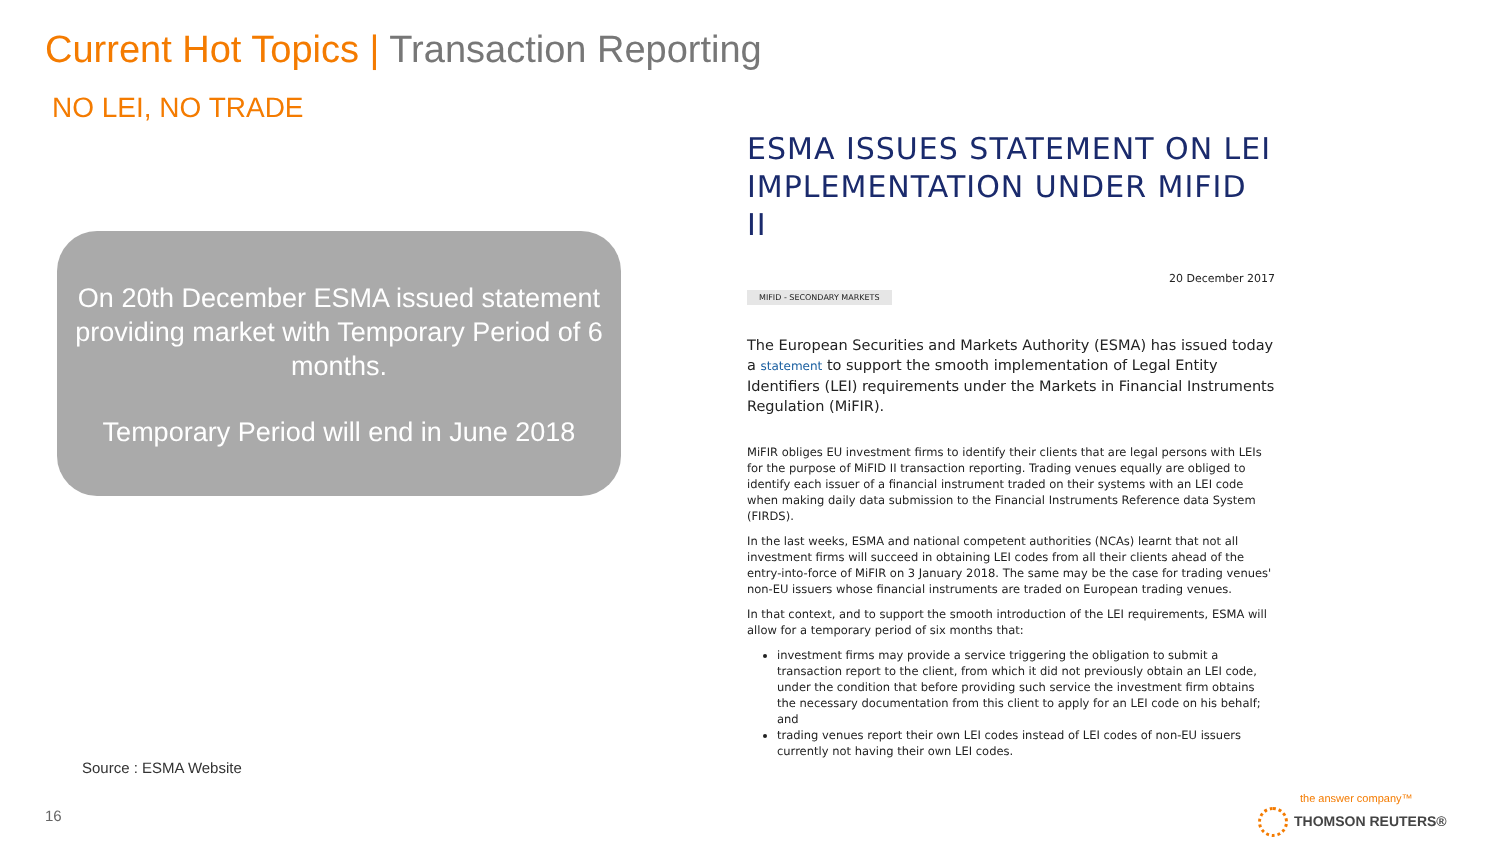Current Hot Topics | Transaction Reporting
NO LEI, NO TRADE
On 20th December ESMA issued statement providing market with Temporary Period of 6 months.
Temporary Period will end in June 2018
ESMA ISSUES STATEMENT ON LEI IMPLEMENTATION UNDER MIFID II
20 December 2017
MIFID - SECONDARY MARKETS
The European Securities and Markets Authority (ESMA) has issued today a statement to support the smooth implementation of Legal Entity Identifiers (LEI) requirements under the Markets in Financial Instruments Regulation (MiFIR).
MiFIR obliges EU investment firms to identify their clients that are legal persons with LEIs for the purpose of MiFID II transaction reporting. Trading venues equally are obliged to identify each issuer of a financial instrument traded on their systems with an LEI code when making daily data submission to the Financial Instruments Reference data System (FIRDS).
In the last weeks, ESMA and national competent authorities (NCAs) learnt that not all investment firms will succeed in obtaining LEI codes from all their clients ahead of the entry-into-force of MiFIR on 3 January 2018. The same may be the case for trading venues' non-EU issuers whose financial instruments are traded on European trading venues.
In that context, and to support the smooth introduction of the LEI requirements, ESMA will allow for a temporary period of six months that:
investment firms may provide a service triggering the obligation to submit a transaction report to the client, from which it did not previously obtain an LEI code, under the condition that before providing such service the investment firm obtains the necessary documentation from this client to apply for an LEI code on his behalf; and
trading venues report their own LEI codes instead of LEI codes of non-EU issuers currently not having their own LEI codes.
Source : ESMA Website
16
the answer company™
THOMSON REUTERS®